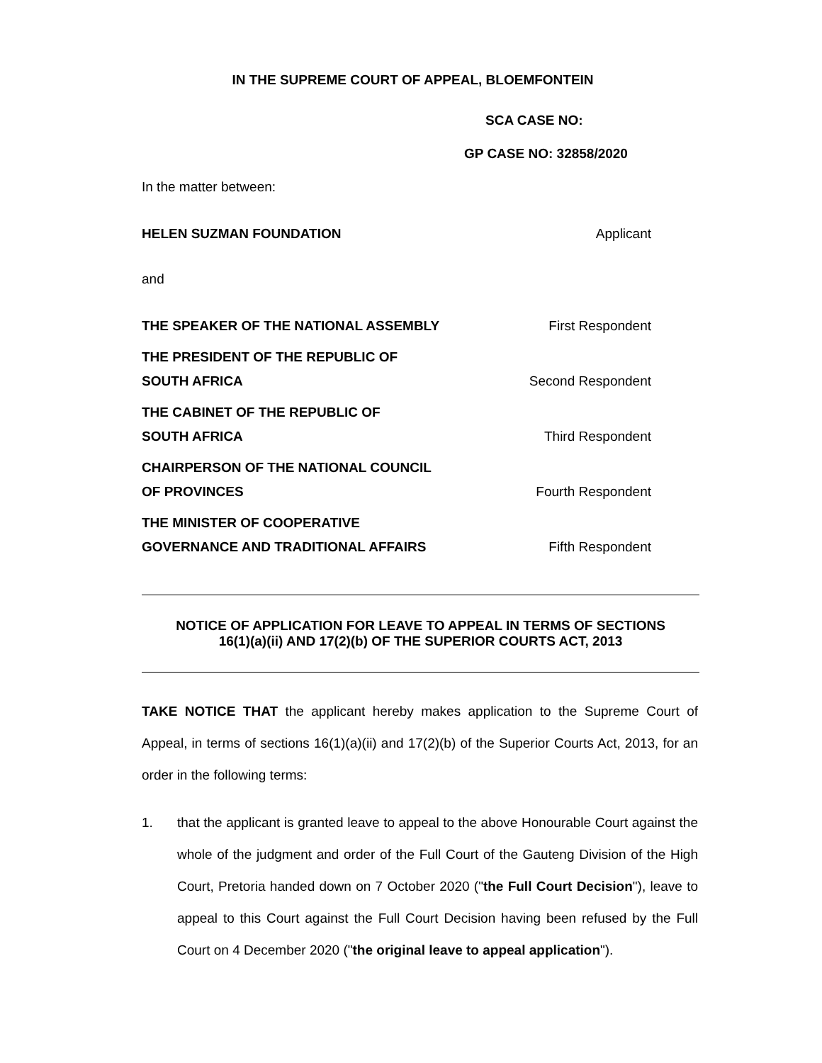IN THE SUPREME COURT OF APPEAL, BLOEMFONTEIN
SCA CASE NO:
GP CASE NO: 32858/2020
In the matter between:
HELEN SUZMAN FOUNDATION Applicant
and
THE SPEAKER OF THE NATIONAL ASSEMBLY First Respondent
THE PRESIDENT OF THE REPUBLIC OF
SOUTH AFRICA Second Respondent
THE CABINET OF THE REPUBLIC OF
SOUTH AFRICA Third Respondent
CHAIRPERSON OF THE NATIONAL COUNCIL
OF PROVINCES Fourth Respondent
THE MINISTER OF COOPERATIVE
GOVERNANCE AND TRADITIONAL AFFAIRS Fifth Respondent
NOTICE OF APPLICATION FOR LEAVE TO APPEAL IN TERMS OF SECTIONS
16(1)(a)(ii) AND 17(2)(b) OF THE SUPERIOR COURTS ACT, 2013
TAKE NOTICE THAT the applicant hereby makes application to the Supreme Court of Appeal, in terms of sections 16(1)(a)(ii) and 17(2)(b) of the Superior Courts Act, 2013, for an order in the following terms:
1. that the applicant is granted leave to appeal to the above Honourable Court against the whole of the judgment and order of the Full Court of the Gauteng Division of the High Court, Pretoria handed down on 7 October 2020 ("the Full Court Decision"), leave to appeal to this Court against the Full Court Decision having been refused by the Full Court on 4 December 2020 ("the original leave to appeal application").